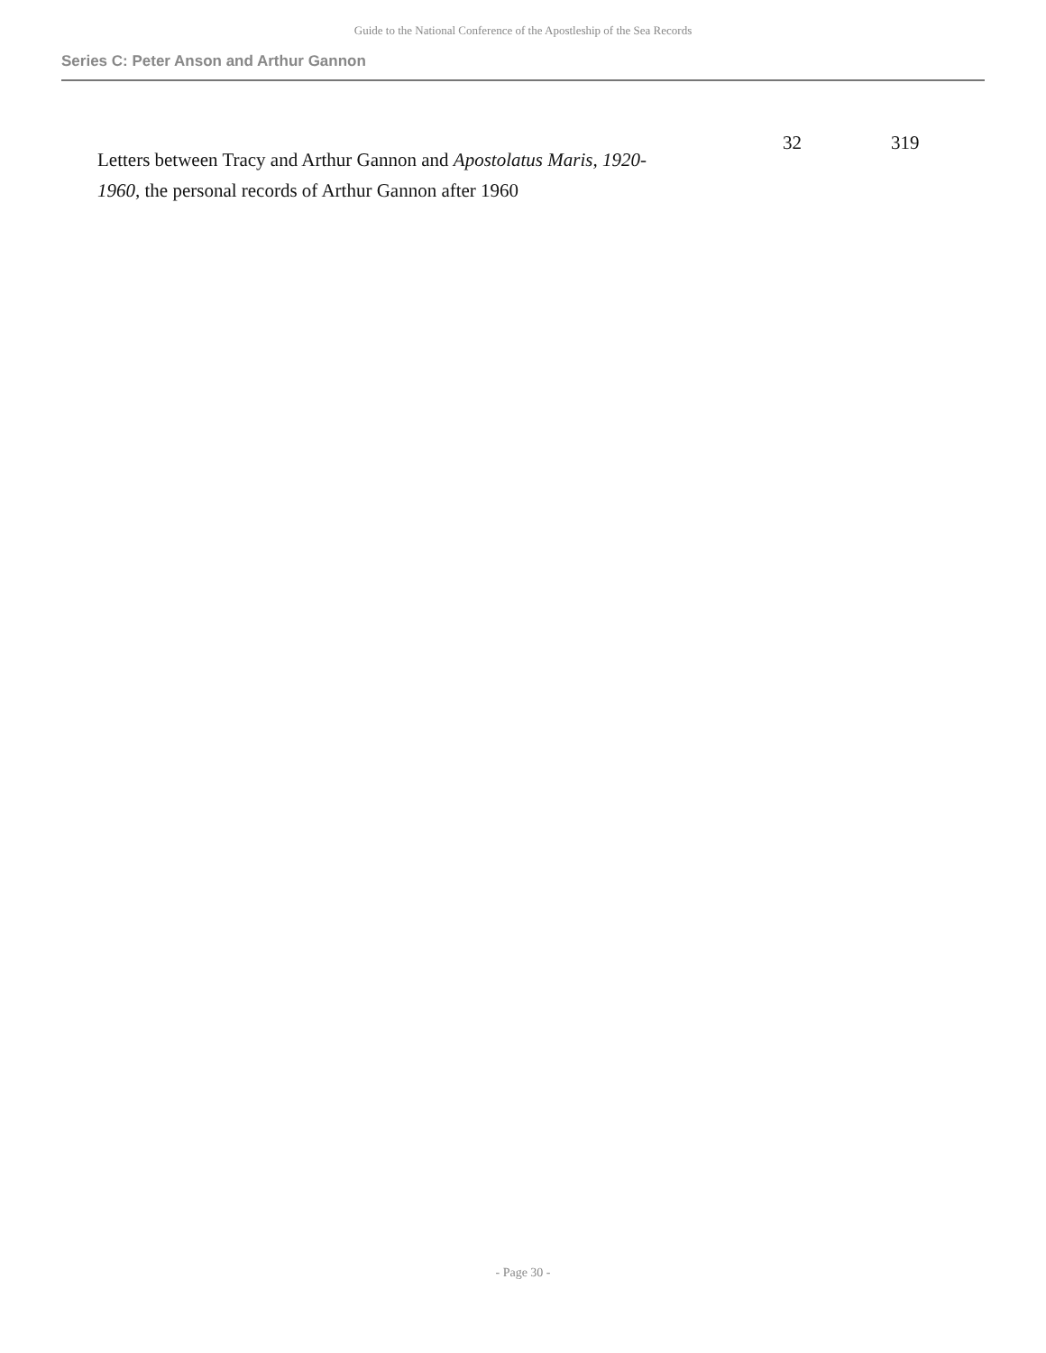Guide to the National Conference of the Apostleship of the Sea Records
Series C: Peter Anson and Arthur Gannon
| Letters between Tracy and Arthur Gannon and Apostolatus Maris, 1920-1960 , the personal records of Arthur Gannon after 1960 | 32 | 319 |
- Page 30 -